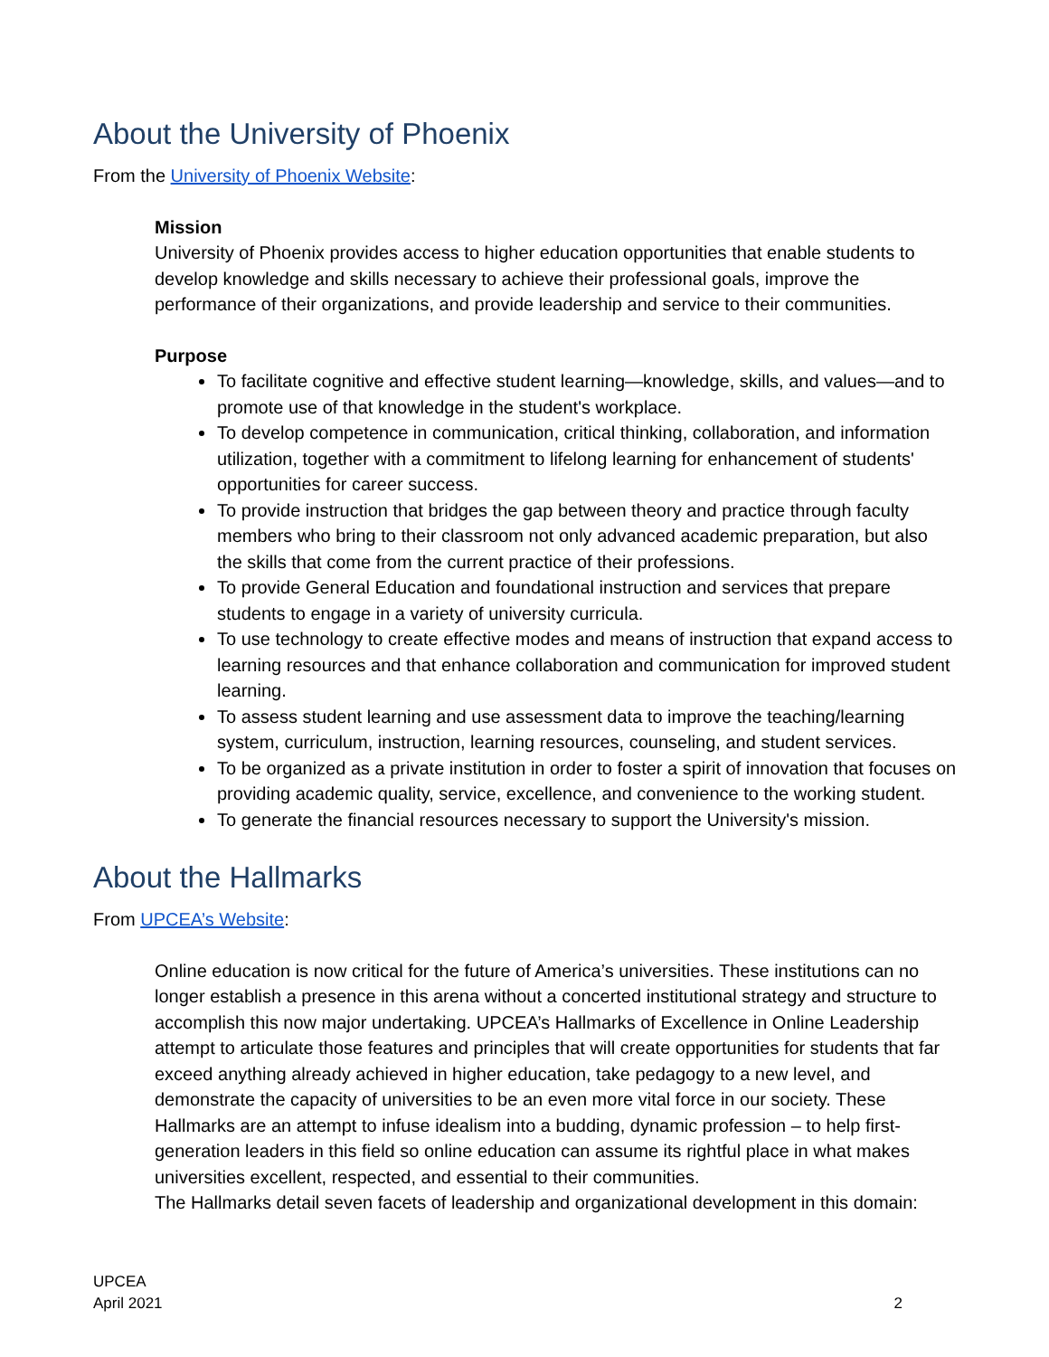About the University of Phoenix
From the University of Phoenix Website:
Mission
University of Phoenix provides access to higher education opportunities that enable students to develop knowledge and skills necessary to achieve their professional goals, improve the performance of their organizations, and provide leadership and service to their communities.
Purpose
To facilitate cognitive and effective student learning—knowledge, skills, and values—and to promote use of that knowledge in the student's workplace.
To develop competence in communication, critical thinking, collaboration, and information utilization, together with a commitment to lifelong learning for enhancement of students' opportunities for career success.
To provide instruction that bridges the gap between theory and practice through faculty members who bring to their classroom not only advanced academic preparation, but also the skills that come from the current practice of their professions.
To provide General Education and foundational instruction and services that prepare students to engage in a variety of university curricula.
To use technology to create effective modes and means of instruction that expand access to learning resources and that enhance collaboration and communication for improved student learning.
To assess student learning and use assessment data to improve the teaching/learning system, curriculum, instruction, learning resources, counseling, and student services.
To be organized as a private institution in order to foster a spirit of innovation that focuses on providing academic quality, service, excellence, and convenience to the working student.
To generate the financial resources necessary to support the University's mission.
About the Hallmarks
From UPCEA’s Website:
Online education is now critical for the future of America’s universities. These institutions can no longer establish a presence in this arena without a concerted institutional strategy and structure to accomplish this now major undertaking. UPCEA’s Hallmarks of Excellence in Online Leadership attempt to articulate those features and principles that will create opportunities for students that far exceed anything already achieved in higher education, take pedagogy to a new level, and demonstrate the capacity of universities to be an even more vital force in our society. These Hallmarks are an attempt to infuse idealism into a budding, dynamic profession – to help first-generation leaders in this field so online education can assume its rightful place in what makes universities excellent, respected, and essential to their communities.
The Hallmarks detail seven facets of leadership and organizational development in this domain:
UPCEA
April 2021
2